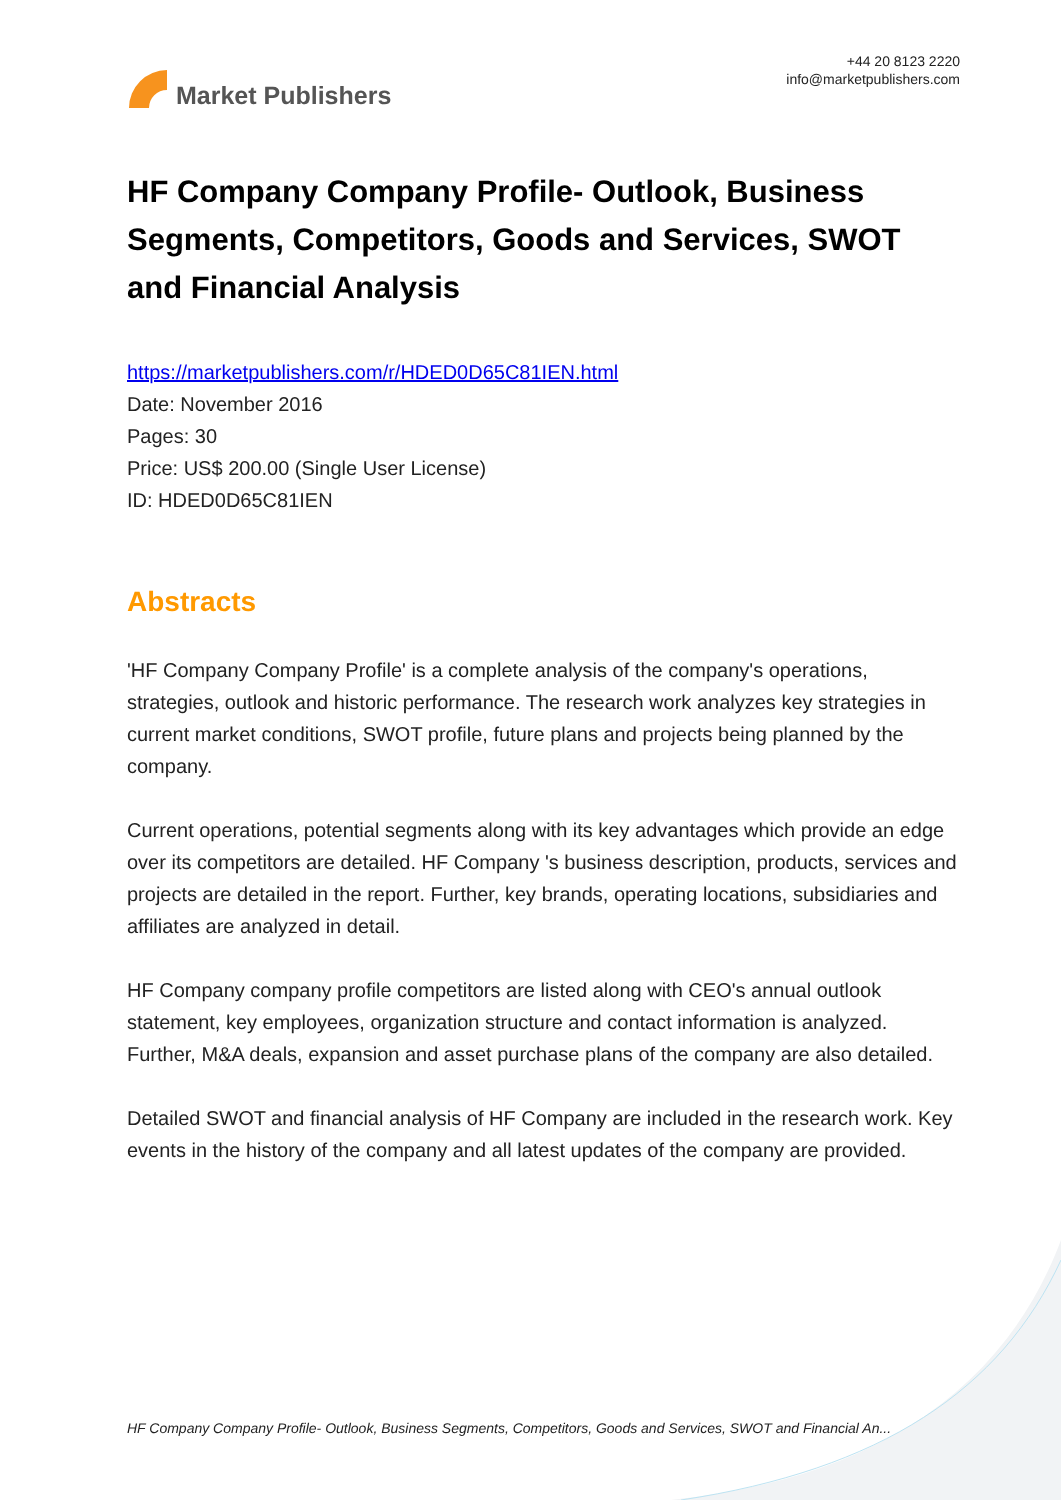Market Publishers
+44 20 8123 2220
info@marketpublishers.com
HF Company Company Profile- Outlook, Business Segments, Competitors, Goods and Services, SWOT and Financial Analysis
https://marketpublishers.com/r/HDED0D65C81IEN.html
Date: November 2016
Pages: 30
Price: US$ 200.00 (Single User License)
ID: HDED0D65C81IEN
Abstracts
'HF Company Company Profile' is a complete analysis of the company's operations, strategies, outlook and historic performance. The research work analyzes key strategies in current market conditions, SWOT profile, future plans and projects being planned by the company.
Current operations, potential segments along with its key advantages which provide an edge over its competitors are detailed. HF Company 's business description, products, services and projects are detailed in the report. Further, key brands, operating locations, subsidiaries and affiliates are analyzed in detail.
HF Company company profile competitors are listed along with CEO's annual outlook statement, key employees, organization structure and contact information is analyzed. Further, M&A deals, expansion and asset purchase plans of the company are also detailed.
Detailed SWOT and financial analysis of HF Company are included in the research work. Key events in the history of the company and all latest updates of the company are provided.
HF Company Company Profile- Outlook, Business Segments, Competitors, Goods and Services, SWOT and Financial An...